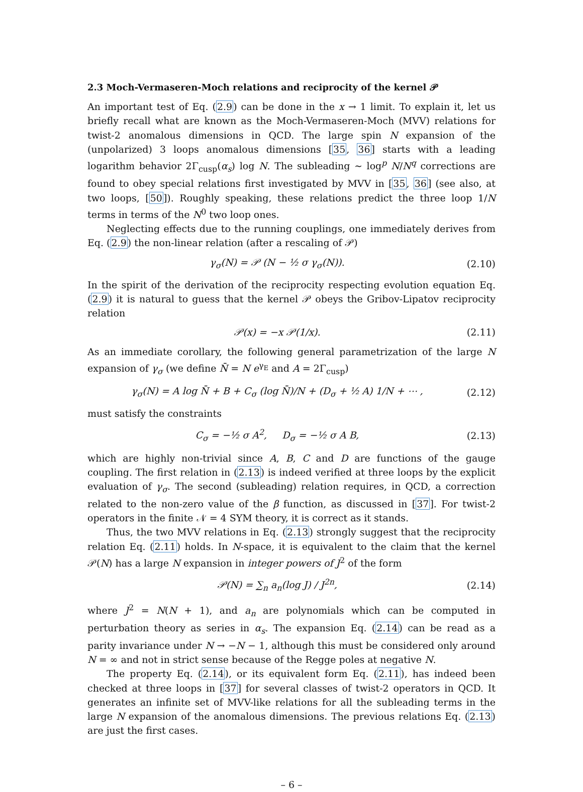2.3 Moch-Vermaseren-Moch relations and reciprocity of the kernel 𝒫
An important test of Eq. (2.9) can be done in the x → 1 limit. To explain it, let us briefly recall what are known as the Moch-Vermaseren-Moch (MVV) relations for twist-2 anomalous dimensions in QCD. The large spin N expansion of the (unpolarized) 3 loops anomalous dimensions [35, 36] starts with a leading logarithm behavior 2Γ<sub>cusp</sub>(α<sub>s</sub>) log N. The subleading ∼ log<sup>p</sup> N/N<sup>q</sup> corrections are found to obey special relations first investigated by MVV in [35, 36] (see also, at two loops, [50]). Roughly speaking, these relations predict the three loop 1/N terms in terms of the N<sup>0</sup> two loop ones.
Neglecting effects due to the running couplings, one immediately derives from Eq. (2.9) the non-linear relation (after a rescaling of 𝒫)
γ<sub>σ</sub>(N) = 𝒫 (N − ½ σ γ<sub>σ</sub>(N)). (2.10)
In the spirit of the derivation of the reciprocity respecting evolution equation Eq. (2.9) it is natural to guess that the kernel 𝒫 obeys the Gribov-Lipatov reciprocity relation
𝒫(x) = −x 𝒫(1/x). (2.11)
As an immediate corollary, the following general parametrization of the large N expansion of γ<sub>σ</sub> (we define N̄ = N e<sup>γ<sub>E</sub></sup> and A = 2Γ<sub>cusp</sub>)
γ<sub>σ</sub>(N) = A log N̄ + B + C<sub>σ</sub> (log N̄)/N + (D<sub>σ</sub> + ½ A) 1/N + ⋯ , (2.12)
must satisfy the constraints
C<sub>σ</sub> = −½ σ A<sup>2</sup>, D<sub>σ</sub> = −½ σ A B, (2.13)
which are highly non-trivial since A, B, C and D are functions of the gauge coupling. The first relation in (2.13) is indeed verified at three loops by the explicit evaluation of γ<sub>σ</sub>. The second (subleading) relation requires, in QCD, a correction related to the non-zero value of the β function, as discussed in [37]. For twist-2 operators in the finite 𝒩 = 4 SYM theory, it is correct as it stands.
Thus, the two MVV relations in Eq. (2.13) strongly suggest that the reciprocity relation Eq. (2.11) holds. In N-space, it is equivalent to the claim that the kernel 𝒫(N) has a large N expansion in integer powers of J<sup>2</sup> of the form
𝒫(N) = ∑<sub>n</sub> a<sub>n</sub>(log J) / J<sup>2n</sup>, (2.14)
where J<sup>2</sup> = N(N + 1), and a<sub>n</sub> are polynomials which can be computed in perturbation theory as series in α<sub>s</sub>. The expansion Eq. (2.14) can be read as a parity invariance under N → −N − 1, although this must be considered only around N = ∞ and not in strict sense because of the Regge poles at negative N.
The property Eq. (2.14), or its equivalent form Eq. (2.11), has indeed been checked at three loops in [37] for several classes of twist-2 operators in QCD. It generates an infinite set of MVV-like relations for all the subleading terms in the large N expansion of the anomalous dimensions. The previous relations Eq. (2.13) are just the first cases.
– 6 –